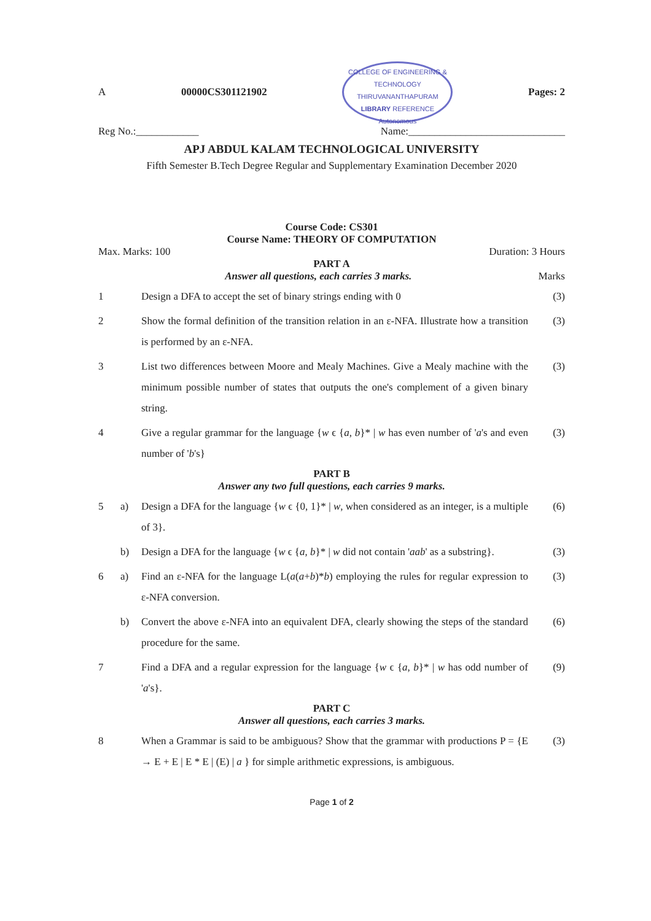A 00000CS301121902 COLLEGE OF ENGINEERING & TECHNOLOGY
THIRUVANANTHAPURAM
LIBRARY REFERENCE
Autonomous Pages: 2
Reg No.:____________ Name:______________________________
APJ ABDUL KALAM TECHNOLOGICAL UNIVERSITY
Fifth Semester B.Tech Degree Regular and Supplementary Examination December 2020
Course Code: CS301
Course Name: THEORY OF COMPUTATION
Max. Marks: 100 Duration: 3 Hours
PART A
Answer all questions, each carries 3 marks. Marks
1 Design a DFA to accept the set of binary strings ending with 0 (3)
2 Show the formal definition of the transition relation in an ε-NFA. Illustrate how a transition is performed by an ε-NFA. (3)
3 List two differences between Moore and Mealy Machines. Give a Mealy machine with the minimum possible number of states that outputs the one's complement of a given binary string. (3)
4 Give a regular grammar for the language {w ϵ {a, b}* | w has even number of 'a's and even number of 'b's} (3)
PART B
Answer any two full questions, each carries 9 marks.
5 a) Design a DFA for the language {w ϵ {0, 1}* | w, when considered as an integer, is a multiple of 3}. (6)
b) Design a DFA for the language {w ϵ {a, b}* | w did not contain 'aab' as a substring}. (3)
6 a) Find an ε-NFA for the language L(a(a+b)*b) employing the rules for regular expression to ε-NFA conversion. (3)
b) Convert the above ε-NFA into an equivalent DFA, clearly showing the steps of the standard procedure for the same. (6)
7 Find a DFA and a regular expression for the language {w ϵ {a, b}* | w has odd number of 'a's}. (9)
PART C
Answer all questions, each carries 3 marks.
8 When a Grammar is said to be ambiguous? Show that the grammar with productions P = {E → E + E | E * E | (E) | a } for simple arithmetic expressions, is ambiguous. (3)
Page 1 of 2